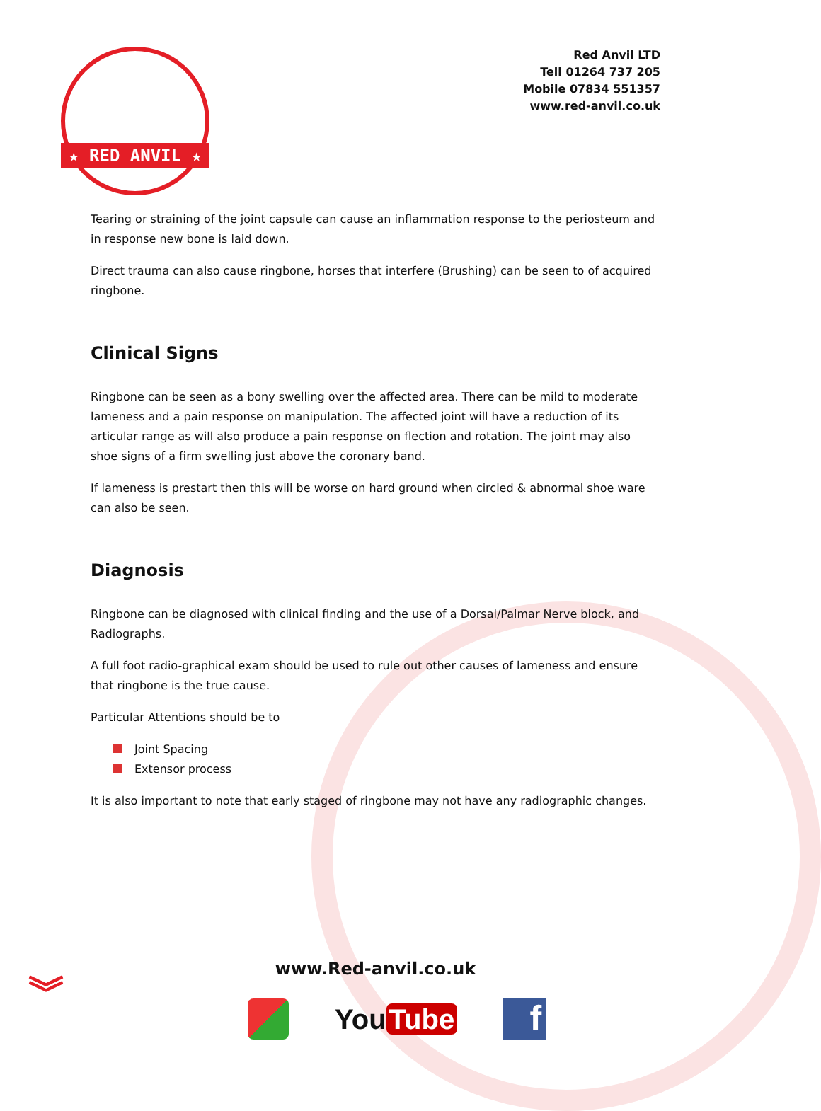★ RED ANVIL ★
Red Anvil LTD
Tell 01264 737 205
Mobile 07834 551357
www.red-anvil.co.uk
Tearing or straining of the joint capsule can cause an inflammation response to the periosteum and in response new bone is laid down.
Direct trauma can also cause ringbone, horses that interfere (Brushing) can be seen to of acquired ringbone.
Clinical Signs
Ringbone can be seen as a bony swelling over the affected area. There can be mild to moderate lameness and a pain response on manipulation. The affected joint will have a reduction of its articular range as will also produce a pain response on flection and rotation. The joint may also shoe signs of a firm swelling just above the coronary band.
If lameness is prestart then this will be worse on hard ground when circled & abnormal shoe ware can also be seen.
Diagnosis
Ringbone can be diagnosed with clinical finding and the use of a Dorsal/Palmar Nerve block, and Radiographs.
A full foot radio-graphical exam should be used to rule out other causes of lameness and ensure that ringbone is the true cause.
Particular Attentions should be to
Joint Spacing
Extensor process
It is also important to note that early staged of ringbone may not have any radiographic changes.
www.Red-anvil.co.uk
︾
You Tube
f